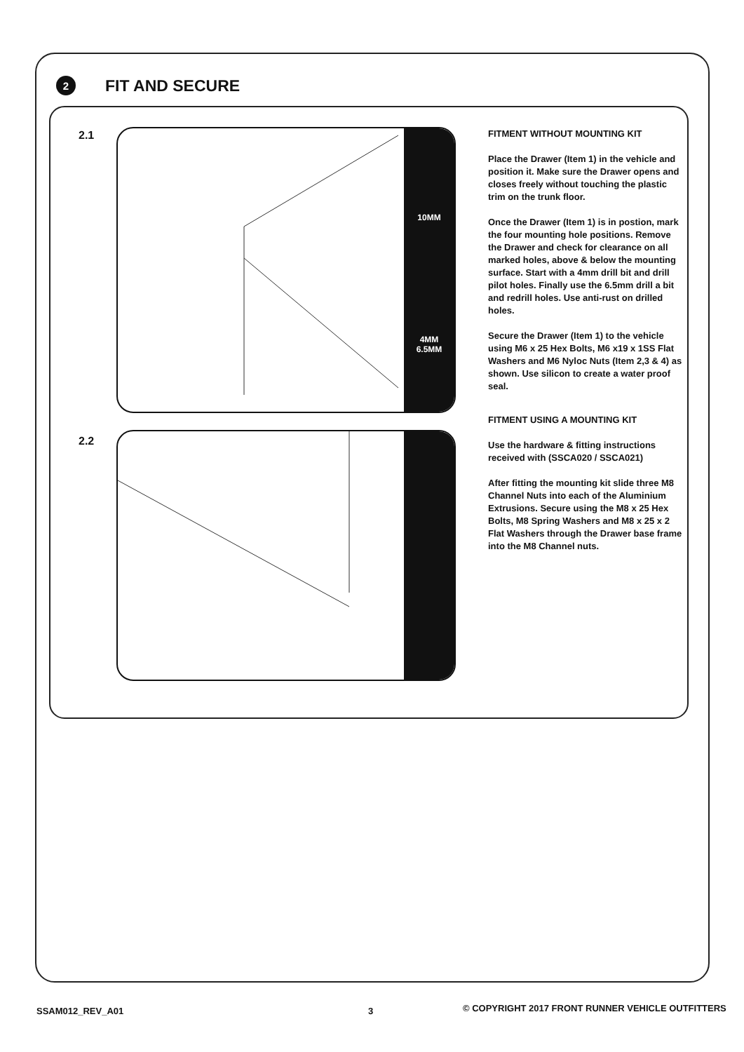2
FIT AND SECURE
2.1
10MM
4MM
6.5MM
2.2
FITMENT WITHOUT MOUNTING KIT
Place the Drawer (Item 1) in the vehicle and position it. Make sure the Drawer opens and closes freely without touching the plastic trim on the trunk floor.
Once the Drawer (Item 1) is in postion, mark the four mounting hole positions. Remove the Drawer and check for clearance on all marked holes, above & below the mounting surface. Start with a 4mm drill bit and drill pilot holes. Finally use the 6.5mm drill a bit and redrill holes. Use anti-rust on drilled holes.
Secure the Drawer (Item 1) to the vehicle using M6 x 25 Hex Bolts, M6 x19 x 1SS Flat Washers and M6 Nyloc Nuts (Item 2,3 & 4) as shown. Use silicon to create a water proof seal.
FITMENT USING A MOUNTING KIT
Use the hardware & fitting instructions received with (SSCA020 / SSCA021)
After fitting the mounting kit slide three M8 Channel Nuts into each of the Aluminium Extrusions. Secure using the M8 x 25 Hex Bolts, M8 Spring Washers and M8 x 25 x 2 Flat Washers through the Drawer base frame into the M8 Channel nuts.
SSAM012_REV_A01 3
© COPYRIGHT 2017 FRONT RUNNER VEHICLE OUTFITTERS